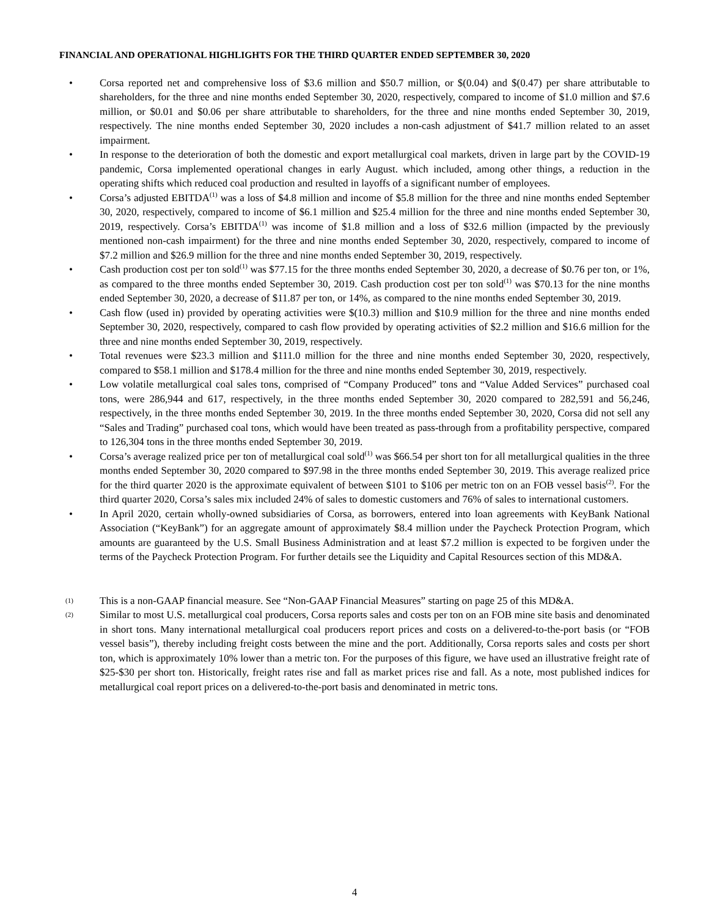FINANCIAL AND OPERATIONAL HIGHLIGHTS FOR THE THIRD QUARTER ENDED SEPTEMBER 30, 2020
• Corsa reported net and comprehensive loss of $3.6 million and $50.7 million, or $(0.04) and $(0.47) per share attributable to shareholders, for the three and nine months ended September 30, 2020, respectively, compared to income of $1.0 million and $7.6 million, or $0.01 and $0.06 per share attributable to shareholders, for the three and nine months ended September 30, 2019, respectively. The nine months ended September 30, 2020 includes a non-cash adjustment of $41.7 million related to an asset impairment.
• In response to the deterioration of both the domestic and export metallurgical coal markets, driven in large part by the COVID-19 pandemic, Corsa implemented operational changes in early August. which included, among other things, a reduction in the operating shifts which reduced coal production and resulted in layoffs of a significant number of employees.
• Corsa’s adjusted EBITDA<sup>(1)</sup> was a loss of $4.8 million and income of $5.8 million for the three and nine months ended September 30, 2020, respectively, compared to income of $6.1 million and $25.4 million for the three and nine months ended September 30, 2019, respectively. Corsa’s EBITDA<sup>(1)</sup> was income of $1.8 million and a loss of $32.6 million (impacted by the previously mentioned non-cash impairment) for the three and nine months ended September 30, 2020, respectively, compared to income of $7.2 million and $26.9 million for the three and nine months ended September 30, 2019, respectively.
• Cash production cost per ton sold<sup>(1)</sup> was $77.15 for the three months ended September 30, 2020, a decrease of $0.76 per ton, or 1%, as compared to the three months ended September 30, 2019. Cash production cost per ton sold<sup>(1)</sup> was $70.13 for the nine months ended September 30, 2020, a decrease of $11.87 per ton, or 14%, as compared to the nine months ended September 30, 2019.
• Cash flow (used in) provided by operating activities were $(10.3) million and $10.9 million for the three and nine months ended September 30, 2020, respectively, compared to cash flow provided by operating activities of $2.2 million and $16.6 million for the three and nine months ended September 30, 2019, respectively.
• Total revenues were $23.3 million and $111.0 million for the three and nine months ended September 30, 2020, respectively, compared to $58.1 million and $178.4 million for the three and nine months ended September 30, 2019, respectively.
• Low volatile metallurgical coal sales tons, comprised of “Company Produced” tons and “Value Added Services” purchased coal tons, were 286,944 and 617, respectively, in the three months ended September 30, 2020 compared to 282,591 and 56,246, respectively, in the three months ended September 30, 2019. In the three months ended September 30, 2020, Corsa did not sell any “Sales and Trading” purchased coal tons, which would have been treated as pass-through from a profitability perspective, compared to 126,304 tons in the three months ended September 30, 2019.
• Corsa’s average realized price per ton of metallurgical coal sold<sup>(1)</sup> was $66.54 per short ton for all metallurgical qualities in the three months ended September 30, 2020 compared to $97.98 in the three months ended September 30, 2019. This average realized price for the third quarter 2020 is the approximate equivalent of between $101 to $106 per metric ton on an FOB vessel basis<sup>(2)</sup>. For the third quarter 2020, Corsa’s sales mix included 24% of sales to domestic customers and 76% of sales to international customers.
• In April 2020, certain wholly-owned subsidiaries of Corsa, as borrowers, entered into loan agreements with KeyBank National Association (“KeyBank”) for an aggregate amount of approximately $8.4 million under the Paycheck Protection Program, which amounts are guaranteed by the U.S. Small Business Administration and at least $7.2 million is expected to be forgiven under the terms of the Paycheck Protection Program. For further details see the Liquidity and Capital Resources section of this MD&A.
(1) This is a non-GAAP financial measure. See “Non-GAAP Financial Measures” starting on page 25 of this MD&A.
(2) Similar to most U.S. metallurgical coal producers, Corsa reports sales and costs per ton on an FOB mine site basis and denominated in short tons. Many international metallurgical coal producers report prices and costs on a delivered-to-the-port basis (or “FOB vessel basis”), thereby including freight costs between the mine and the port. Additionally, Corsa reports sales and costs per short ton, which is approximately 10% lower than a metric ton. For the purposes of this figure, we have used an illustrative freight rate of $25-$30 per short ton. Historically, freight rates rise and fall as market prices rise and fall. As a note, most published indices for metallurgical coal report prices on a delivered-to-the-port basis and denominated in metric tons.
4